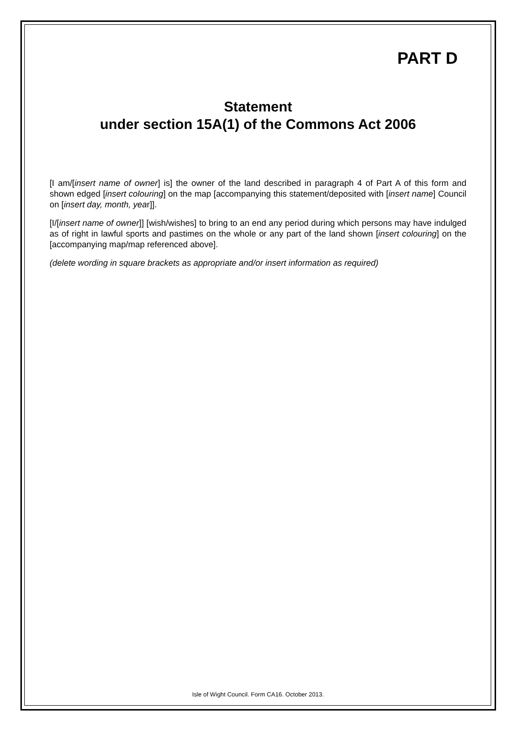PART D
Statement
under section 15A(1) of the Commons Act 2006
[I am/[insert name of owner] is] the owner of the land described in paragraph 4 of Part A of this form and shown edged [insert colouring] on the map [accompanying this statement/deposited with [insert name] Council on [insert day, month, year]].
[I/[insert name of owner]] [wish/wishes] to bring to an end any period during which persons may have indulged as of right in lawful sports and pastimes on the whole or any part of the land shown [insert colouring] on the [accompanying map/map referenced above].
(delete wording in square brackets as appropriate and/or insert information as required)
Isle of Wight Council. Form CA16. October 2013.